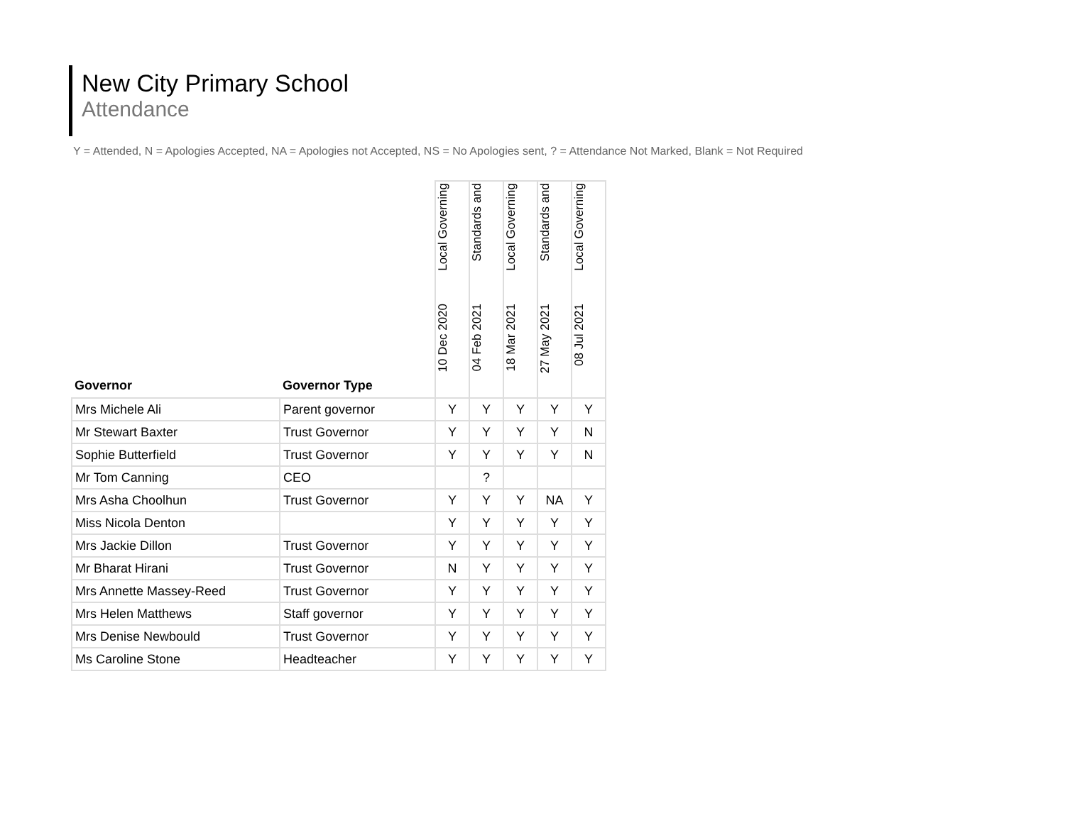New City Primary School
Attendance
Y = Attended, N = Apologies Accepted, NA = Apologies not Accepted, NS = No Apologies sent, ? = Attendance Not Marked, Blank = Not Required
| Governor | Governor Type | Local Governing 10 Dec 2020 | Standards and 04 Feb 2021 | Local Governing 18 Mar 2021 | Standards and 27 May 2021 | Local Governing 08 Jul 2021 |
| --- | --- | --- | --- | --- | --- | --- |
| Mrs Michele Ali | Parent governor | Y | Y | Y | Y | Y |
| Mr Stewart Baxter | Trust Governor | Y | Y | Y | Y | N |
| Sophie Butterfield | Trust Governor | Y | Y | Y | Y | N |
| Mr Tom Canning | CEO | | ? | | | |
| Mrs Asha Choolhun | Trust Governor | Y | Y | Y | NA | Y |
| Miss Nicola Denton | | Y | Y | Y | Y | Y |
| Mrs Jackie Dillon | Trust Governor | Y | Y | Y | Y | Y |
| Mr Bharat Hirani | Trust Governor | N | Y | Y | Y | Y |
| Mrs Annette Massey-Reed | Trust Governor | Y | Y | Y | Y | Y |
| Mrs Helen Matthews | Staff governor | Y | Y | Y | Y | Y |
| Mrs Denise Newbould | Trust Governor | Y | Y | Y | Y | Y |
| Ms Caroline Stone | Headteacher | Y | Y | Y | Y | Y |